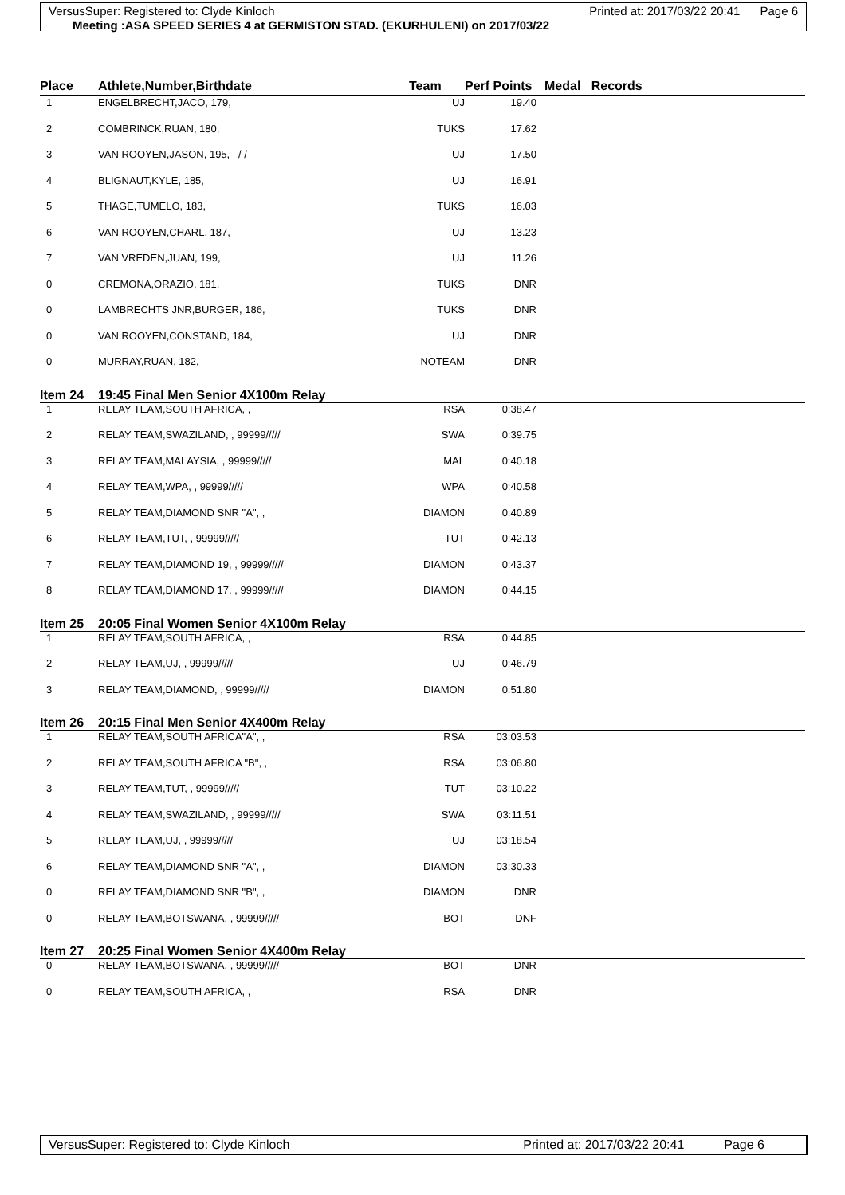VersusSuper: Registered to: Clyde Kinloch Printed at: 2017/03/22 20:41 Page 6
Meeting :ASA SPEED SERIES 4 at GERMISTON STAD. (EKURHULENI) on 2017/03/22
| Place | Athlete,Number,Birthdate | Team | Perf Points | Medal Records |
| --- | --- | --- | --- | --- |
| 1 | ENGELBRECHT,JACO, 179, | UJ | 19.40 | |
| 2 | COMBRINCK,RUAN, 180, | TUKS | 17.62 | |
| 3 | VAN ROOYEN,JASON, 195, / / | UJ | 17.50 | |
| 4 | BLIGNAUT,KYLE, 185, | UJ | 16.91 | |
| 5 | THAGE,TUMELO, 183, | TUKS | 16.03 | |
| 6 | VAN ROOYEN,CHARL, 187, | UJ | 13.23 | |
| 7 | VAN VREDEN,JUAN, 199, | UJ | 11.26 | |
| 0 | CREMONA,ORAZIO, 181, | TUKS | DNR | |
| 0 | LAMBRECHTS JNR,BURGER, 186, | TUKS | DNR | |
| 0 | VAN ROOYEN,CONSTAND, 184, | UJ | DNR | |
| 0 | MURRAY,RUAN, 182, | NOTEAM | DNR | |
| Item 24 | 19:45 Final Men Senior 4X100m Relay | | | |
| 1 | RELAY TEAM,SOUTH AFRICA, , | RSA | 0:38.47 | |
| 2 | RELAY TEAM,SWAZILAND, , 99999///// | SWA | 0:39.75 | |
| 3 | RELAY TEAM,MALAYSIA, , 99999///// | MAL | 0:40.18 | |
| 4 | RELAY TEAM,WPA, , 99999///// | WPA | 0:40.58 | |
| 5 | RELAY TEAM,DIAMOND SNR "A", , | DIAMON | 0:40.89 | |
| 6 | RELAY TEAM,TUT, , 99999///// | TUT | 0:42.13 | |
| 7 | RELAY TEAM,DIAMOND 19, , 99999///// | DIAMON | 0:43.37 | |
| 8 | RELAY TEAM,DIAMOND 17, , 99999///// | DIAMON | 0:44.15 | |
| Item 25 | 20:05 Final Women Senior 4X100m Relay | | | |
| 1 | RELAY TEAM,SOUTH AFRICA, , | RSA | 0:44.85 | |
| 2 | RELAY TEAM,UJ, , 99999///// | UJ | 0:46.79 | |
| 3 | RELAY TEAM,DIAMOND, , 99999///// | DIAMON | 0:51.80 | |
| Item 26 | 20:15 Final Men Senior 4X400m Relay | | | |
| 1 | RELAY TEAM,SOUTH AFRICA"A", , | RSA | 03:03.53 | |
| 2 | RELAY TEAM,SOUTH AFRICA "B", , | RSA | 03:06.80 | |
| 3 | RELAY TEAM,TUT, , 99999///// | TUT | 03:10.22 | |
| 4 | RELAY TEAM,SWAZILAND, , 99999///// | SWA | 03:11.51 | |
| 5 | RELAY TEAM,UJ, , 99999///// | UJ | 03:18.54 | |
| 6 | RELAY TEAM,DIAMOND SNR "A", , | DIAMON | 03:30.33 | |
| 0 | RELAY TEAM,DIAMOND SNR "B", , | DIAMON | DNR | |
| 0 | RELAY TEAM,BOTSWANA, , 99999///// | BOT | DNF | |
| Item 27 | 20:25 Final Women Senior 4X400m Relay | | | |
| 0 | RELAY TEAM,BOTSWANA, , 99999///// | BOT | DNR | |
| 0 | RELAY TEAM,SOUTH AFRICA, , | RSA | DNR | |
VersusSuper: Registered to: Clyde Kinloch Printed at: 2017/03/22 20:41 Page 6